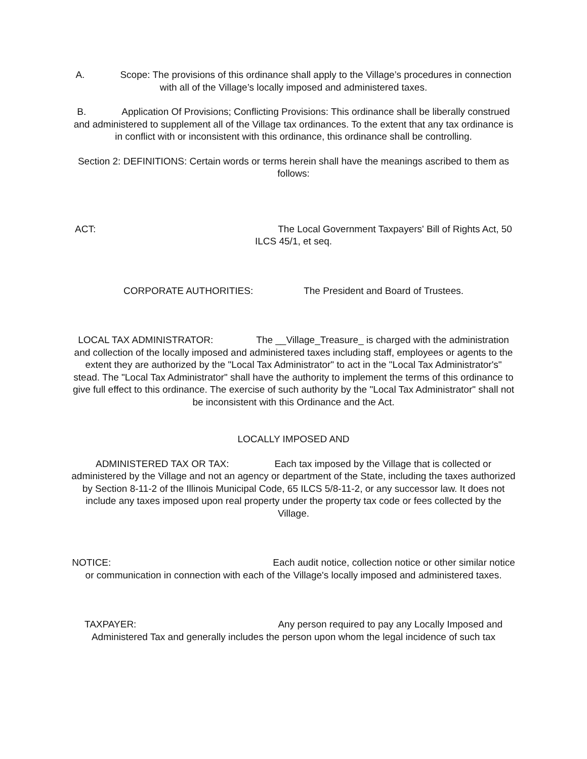A. Scope: The provisions of this ordinance shall apply to the Village’s procedures in connection with all of the Village’s locally imposed and administered taxes.
B. Application Of Provisions; Conflicting Provisions: This ordinance shall be liberally construed and administered to supplement all of the Village tax ordinances. To the extent that any tax ordinance is in conflict with or inconsistent with this ordinance, this ordinance shall be controlling.
Section 2: DEFINITIONS: Certain words or terms herein shall have the meanings ascribed to them as follows:
ACT: The Local Government Taxpayers' Bill of Rights Act, 50 ILCS 45/1, et seq.
CORPORATE AUTHORITIES: The President and Board of Trustees.
LOCAL TAX ADMINISTRATOR: The __Village_Treasure_ is charged with the administration and collection of the locally imposed and administered taxes including staff, employees or agents to the extent they are authorized by the "Local Tax Administrator" to act in the "Local Tax Administrator's" stead. The "Local Tax Administrator" shall have the authority to implement the terms of this ordinance to give full effect to this ordinance. The exercise of such authority by the "Local Tax Administrator" shall not be inconsistent with this Ordinance and the Act.
LOCALLY IMPOSED AND
ADMINISTERED TAX OR TAX: Each tax imposed by the Village that is collected or administered by the Village and not an agency or department of the State, including the taxes authorized by Section 8-11-2 of the Illinois Municipal Code, 65 ILCS 5/8-11-2, or any successor law. It does not include any taxes imposed upon real property under the property tax code or fees collected by the Village.
NOTICE: Each audit notice, collection notice or other similar notice or communication in connection with each of the Village's locally imposed and administered taxes.
TAXPAYER: Any person required to pay any Locally Imposed and Administered Tax and generally includes the person upon whom the legal incidence of such tax